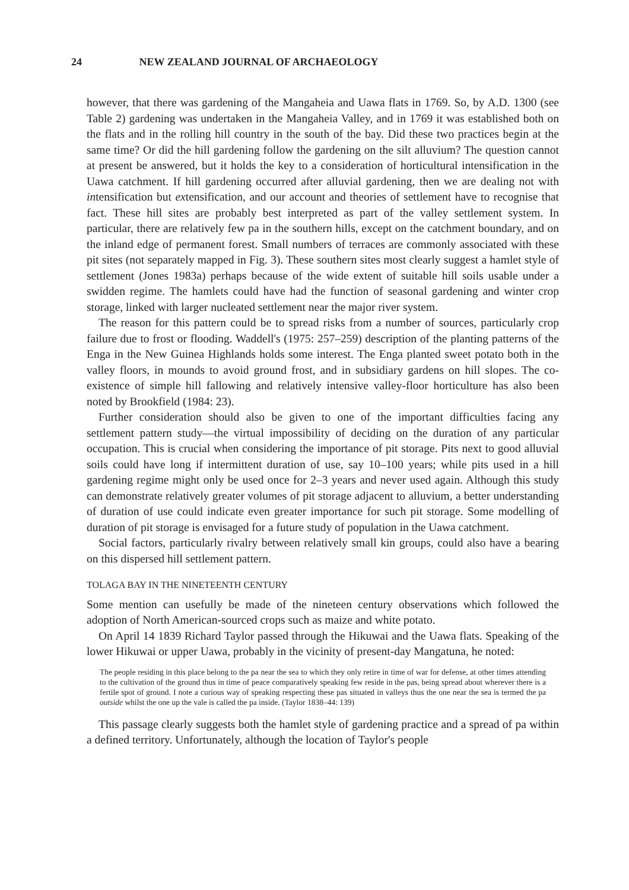24 NEW ZEALAND JOURNAL OF ARCHAEOLOGY
however, that there was gardening of the Mangaheia and Uawa flats in 1769. So, by A.D. 1300 (see Table 2) gardening was undertaken in the Mangaheia Valley, and in 1769 it was established both on the flats and in the rolling hill country in the south of the bay. Did these two practices begin at the same time? Or did the hill gardening follow the gardening on the silt alluvium? The question cannot at present be answered, but it holds the key to a consideration of horticultural intensification in the Uawa catchment. If hill gardening occurred after alluvial gardening, then we are dealing not with intensification but extensification, and our account and theories of settlement have to recognise that fact. These hill sites are probably best interpreted as part of the valley settlement system. In particular, there are relatively few pa in the southern hills, except on the catchment boundary, and on the inland edge of permanent forest. Small numbers of terraces are commonly associated with these pit sites (not separately mapped in Fig. 3). These southern sites most clearly suggest a hamlet style of settlement (Jones 1983a) perhaps because of the wide extent of suitable hill soils usable under a swidden regime. The hamlets could have had the function of seasonal gardening and winter crop storage, linked with larger nucleated settlement near the major river system.
The reason for this pattern could be to spread risks from a number of sources, particularly crop failure due to frost or flooding. Waddell's (1975: 257–259) description of the planting patterns of the Enga in the New Guinea Highlands holds some interest. The Enga planted sweet potato both in the valley floors, in mounds to avoid ground frost, and in subsidiary gardens on hill slopes. The co-existence of simple hill fallowing and relatively intensive valley-floor horticulture has also been noted by Brookfield (1984: 23).
Further consideration should also be given to one of the important difficulties facing any settlement pattern study—the virtual impossibility of deciding on the duration of any particular occupation. This is crucial when considering the importance of pit storage. Pits next to good alluvial soils could have long if intermittent duration of use, say 10–100 years; while pits used in a hill gardening regime might only be used once for 2–3 years and never used again. Although this study can demonstrate relatively greater volumes of pit storage adjacent to alluvium, a better understanding of duration of use could indicate even greater importance for such pit storage. Some modelling of duration of pit storage is envisaged for a future study of population in the Uawa catchment.
Social factors, particularly rivalry between relatively small kin groups, could also have a bearing on this dispersed hill settlement pattern.
TOLAGA BAY IN THE NINETEENTH CENTURY
Some mention can usefully be made of the nineteen century observations which followed the adoption of North American-sourced crops such as maize and white potato.
On April 14 1839 Richard Taylor passed through the Hikuwai and the Uawa flats. Speaking of the lower Hikuwai or upper Uawa, probably in the vicinity of present-day Mangatuna, he noted:
The people residing in this place belong to the pa near the sea to which they only retire in time of war for defense, at other times attending to the cultivation of the ground thus in time of peace comparatively speaking few reside in the pas, being spread about wherever there is a fertile spot of ground. I note a curious way of speaking respecting these pas situated in valleys thus the one near the sea is termed the pa outside whilst the one up the vale is called the pa inside. (Taylor 1838–44: 139)
This passage clearly suggests both the hamlet style of gardening practice and a spread of pa within a defined territory. Unfortunately, although the location of Taylor's people